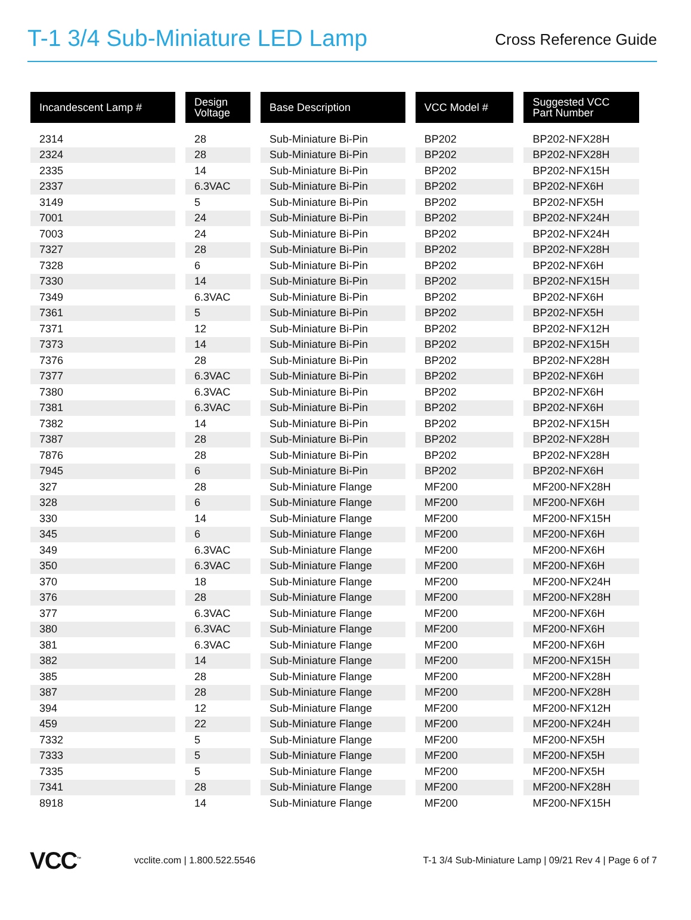T-1 3/4 Sub-Miniature LED Lamp
Cross Reference Guide
| Incandescent Lamp # | Design Voltage | Base Description | VCC Model # | Suggested VCC Part Number |
| --- | --- | --- | --- | --- |
| 2314 | 28 | Sub-Miniature Bi-Pin | BP202 | BP202-NFX28H |
| 2324 | 28 | Sub-Miniature Bi-Pin | BP202 | BP202-NFX28H |
| 2335 | 14 | Sub-Miniature Bi-Pin | BP202 | BP202-NFX15H |
| 2337 | 6.3VAC | Sub-Miniature Bi-Pin | BP202 | BP202-NFX6H |
| 3149 | 5 | Sub-Miniature Bi-Pin | BP202 | BP202-NFX5H |
| 7001 | 24 | Sub-Miniature Bi-Pin | BP202 | BP202-NFX24H |
| 7003 | 24 | Sub-Miniature Bi-Pin | BP202 | BP202-NFX24H |
| 7327 | 28 | Sub-Miniature Bi-Pin | BP202 | BP202-NFX28H |
| 7328 | 6 | Sub-Miniature Bi-Pin | BP202 | BP202-NFX6H |
| 7330 | 14 | Sub-Miniature Bi-Pin | BP202 | BP202-NFX15H |
| 7349 | 6.3VAC | Sub-Miniature Bi-Pin | BP202 | BP202-NFX6H |
| 7361 | 5 | Sub-Miniature Bi-Pin | BP202 | BP202-NFX5H |
| 7371 | 12 | Sub-Miniature Bi-Pin | BP202 | BP202-NFX12H |
| 7373 | 14 | Sub-Miniature Bi-Pin | BP202 | BP202-NFX15H |
| 7376 | 28 | Sub-Miniature Bi-Pin | BP202 | BP202-NFX28H |
| 7377 | 6.3VAC | Sub-Miniature Bi-Pin | BP202 | BP202-NFX6H |
| 7380 | 6.3VAC | Sub-Miniature Bi-Pin | BP202 | BP202-NFX6H |
| 7381 | 6.3VAC | Sub-Miniature Bi-Pin | BP202 | BP202-NFX6H |
| 7382 | 14 | Sub-Miniature Bi-Pin | BP202 | BP202-NFX15H |
| 7387 | 28 | Sub-Miniature Bi-Pin | BP202 | BP202-NFX28H |
| 7876 | 28 | Sub-Miniature Bi-Pin | BP202 | BP202-NFX28H |
| 7945 | 6 | Sub-Miniature Bi-Pin | BP202 | BP202-NFX6H |
| 327 | 28 | Sub-Miniature Flange | MF200 | MF200-NFX28H |
| 328 | 6 | Sub-Miniature Flange | MF200 | MF200-NFX6H |
| 330 | 14 | Sub-Miniature Flange | MF200 | MF200-NFX15H |
| 345 | 6 | Sub-Miniature Flange | MF200 | MF200-NFX6H |
| 349 | 6.3VAC | Sub-Miniature Flange | MF200 | MF200-NFX6H |
| 350 | 6.3VAC | Sub-Miniature Flange | MF200 | MF200-NFX6H |
| 370 | 18 | Sub-Miniature Flange | MF200 | MF200-NFX24H |
| 376 | 28 | Sub-Miniature Flange | MF200 | MF200-NFX28H |
| 377 | 6.3VAC | Sub-Miniature Flange | MF200 | MF200-NFX6H |
| 380 | 6.3VAC | Sub-Miniature Flange | MF200 | MF200-NFX6H |
| 381 | 6.3VAC | Sub-Miniature Flange | MF200 | MF200-NFX6H |
| 382 | 14 | Sub-Miniature Flange | MF200 | MF200-NFX15H |
| 385 | 28 | Sub-Miniature Flange | MF200 | MF200-NFX28H |
| 387 | 28 | Sub-Miniature Flange | MF200 | MF200-NFX28H |
| 394 | 12 | Sub-Miniature Flange | MF200 | MF200-NFX12H |
| 459 | 22 | Sub-Miniature Flange | MF200 | MF200-NFX24H |
| 7332 | 5 | Sub-Miniature Flange | MF200 | MF200-NFX5H |
| 7333 | 5 | Sub-Miniature Flange | MF200 | MF200-NFX5H |
| 7335 | 5 | Sub-Miniature Flange | MF200 | MF200-NFX5H |
| 7341 | 28 | Sub-Miniature Flange | MF200 | MF200-NFX28H |
| 8918 | 14 | Sub-Miniature Flange | MF200 | MF200-NFX15H |
VCC<sup>™</sup>
vcclite.com | 1.800.522.5546
T-1 3/4 Sub-Miniature Lamp | 09/21 Rev 4 | Page 6 of 7